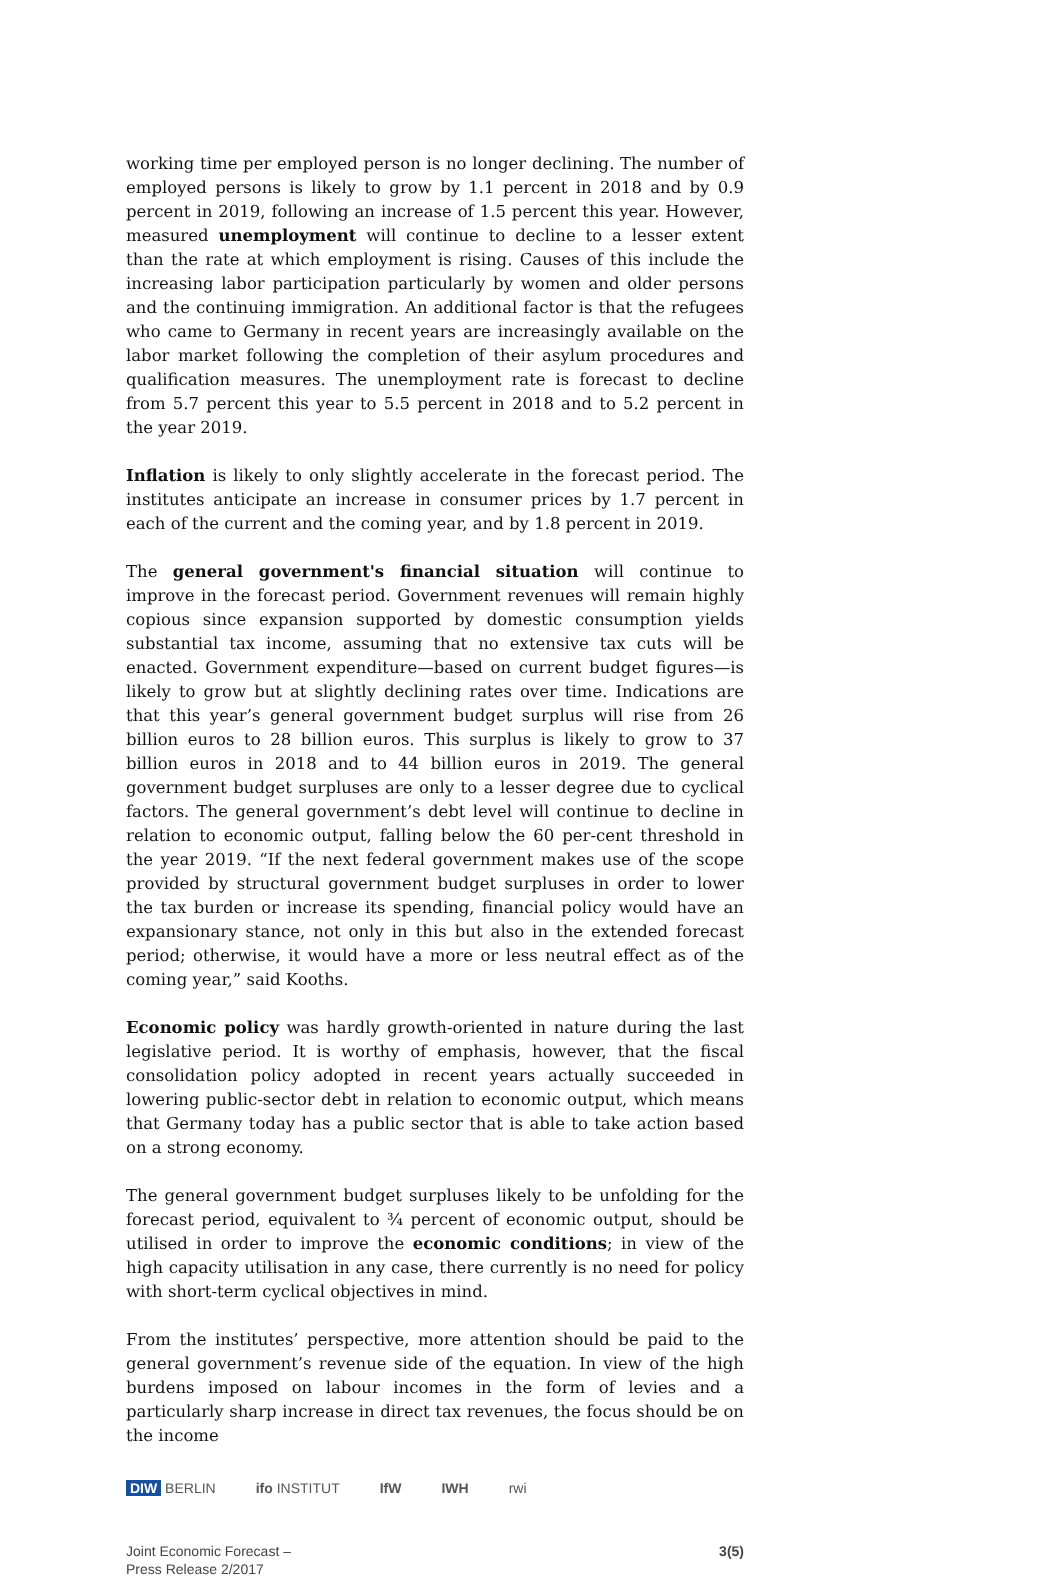working time per employed person is no longer declining. The number of employed persons is likely to grow by 1.1 percent in 2018 and by 0.9 percent in 2019, following an increase of 1.5 percent this year. However, measured unemployment will continue to decline to a lesser extent than the rate at which employment is rising. Causes of this include the increasing labor participation particularly by women and older persons and the continuing immigration. An additional factor is that the refugees who came to Germany in recent years are increasingly available on the labor market following the completion of their asylum procedures and qualification measures. The unemployment rate is forecast to decline from 5.7 percent this year to 5.5 percent in 2018 and to 5.2 percent in the year 2019.
Inflation is likely to only slightly accelerate in the forecast period. The institutes anticipate an increase in consumer prices by 1.7 percent in each of the current and the coming year, and by 1.8 percent in 2019.
The general government's financial situation will continue to improve in the forecast period. Government revenues will remain highly copious since expansion supported by domestic consumption yields substantial tax income, assuming that no extensive tax cuts will be enacted. Government expenditure—based on current budget figures—is likely to grow but at slightly declining rates over time. Indications are that this year’s general government budget surplus will rise from 26 billion euros to 28 billion euros. This surplus is likely to grow to 37 billion euros in 2018 and to 44 billion euros in 2019. The general government budget surpluses are only to a lesser degree due to cyclical factors. The general government’s debt level will continue to decline in relation to economic output, falling below the 60 per-cent threshold in the year 2019. “If the next federal government makes use of the scope provided by structural government budget surpluses in order to lower the tax burden or increase its spending, financial policy would have an expansionary stance, not only in this but also in the extended forecast period; otherwise, it would have a more or less neutral effect as of the coming year,” said Kooths.
Economic policy was hardly growth-oriented in nature during the last legislative period. It is worthy of emphasis, however, that the fiscal consolidation policy adopted in recent years actually succeeded in lowering public-sector debt in relation to economic output, which means that Germany today has a public sector that is able to take action based on a strong economy.
The general government budget surpluses likely to be unfolding for the forecast period, equivalent to ¾ percent of economic output, should be utilised in order to improve the economic conditions; in view of the high capacity utilisation in any case, there currently is no need for policy with short-term cyclical objectives in mind.
From the institutes’ perspective, more attention should be paid to the general government’s revenue side of the equation. In view of the high burdens imposed on labour incomes in the form of levies and a particularly sharp increase in direct tax revenues, the focus should be on the income
DIW BERLIN ifo INSTITUT IfW IWH rwi
Joint Economic Forecast –
Press Release 2/2017
3(5)